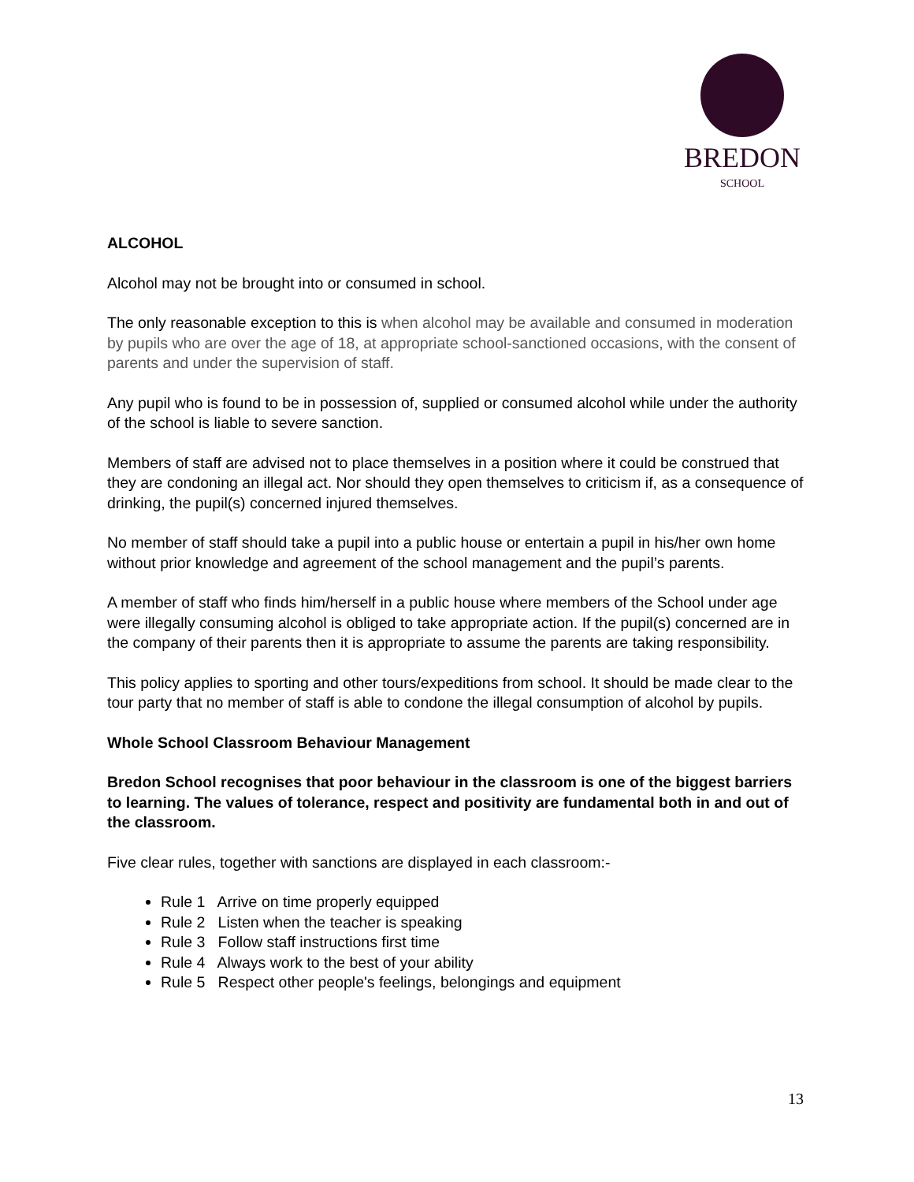BREDON
SCHOOL
ALCOHOL
Alcohol may not be brought into or consumed in school.
The only reasonable exception to this is when alcohol may be available and consumed in moderation by pupils who are over the age of 18, at appropriate school-sanctioned occasions, with the consent of parents and under the supervision of staff.
Any pupil who is found to be in possession of, supplied or consumed alcohol while under the authority of the school is liable to severe sanction.
Members of staff are advised not to place themselves in a position where it could be construed that they are condoning an illegal act. Nor should they open themselves to criticism if, as a consequence of drinking, the pupil(s) concerned injured themselves.
No member of staff should take a pupil into a public house or entertain a pupil in his/her own home without prior knowledge and agreement of the school management and the pupil’s parents.
A member of staff who finds him/herself in a public house where members of the School under age were illegally consuming alcohol is obliged to take appropriate action. If the pupil(s) concerned are in the company of their parents then it is appropriate to assume the parents are taking responsibility.
This policy applies to sporting and other tours/expeditions from school. It should be made clear to the tour party that no member of staff is able to condone the illegal consumption of alcohol by pupils.
Whole School Classroom Behaviour Management
Bredon School recognises that poor behaviour in the classroom is one of the biggest barriers to learning. The values of tolerance, respect and positivity are fundamental both in and out of the classroom.
Five clear rules, together with sanctions are displayed in each classroom:-
Rule 1 Arrive on time properly equipped
Rule 2 Listen when the teacher is speaking
Rule 3 Follow staff instructions first time
Rule 4 Always work to the best of your ability
Rule 5 Respect other people's feelings, belongings and equipment
13